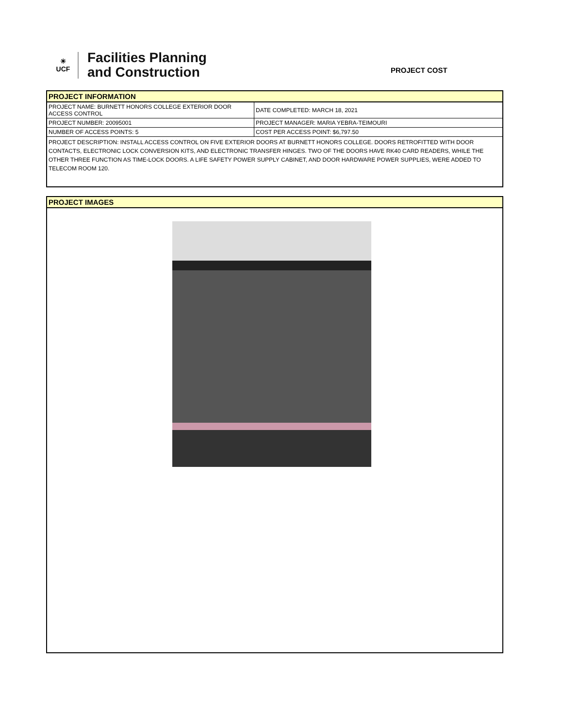☀
UCF
Facilities Planning
and Construction
PROJECT COST
PROJECT INFORMATION
| PROJECT NAME: BURNETT HONORS COLLEGE EXTERIOR DOOR ACCESS CONTROL | DATE COMPLETED: MARCH 18, 2021 |
| PROJECT NUMBER: 20095001 | PROJECT MANAGER: MARIA YEBRA-TEIMOURI |
| NUMBER OF ACCESS POINTS: 5 | COST PER ACCESS POINT: $6,797.50 |
PROJECT DESCRIPTION: INSTALL ACCESS CONTROL ON FIVE EXTERIOR DOORS AT BURNETT HONORS COLLEGE. DOORS RETROFITTED WITH DOOR CONTACTS, ELECTRONIC LOCK CONVERSION KITS, AND ELECTRONIC TRANSFER HINGES. TWO OF THE DOORS HAVE RK40 CARD READERS, WHILE THE OTHER THREE FUNCTION AS TIME-LOCK DOORS. A LIFE SAFETY POWER SUPPLY CABINET, AND DOOR HARDWARE POWER SUPPLIES, WERE ADDED TO TELECOM ROOM 120.
PROJECT IMAGES